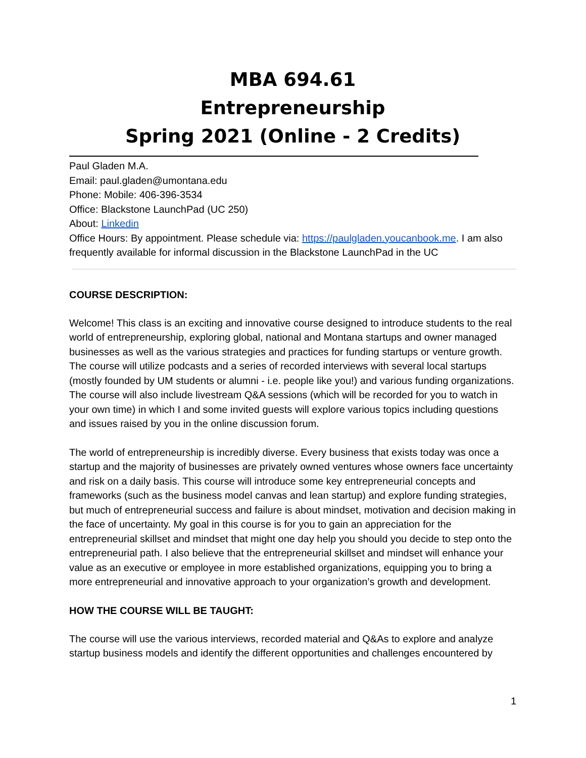MBA 694.61
Entrepreneurship
Spring 2021 (Online - 2 Credits)
Paul Gladen M.A.
Email: paul.gladen@umontana.edu
Phone: Mobile: 406-396-3534
Office: Blackstone LaunchPad (UC 250)
About: Linkedin
Office Hours: By appointment. Please schedule via: https://paulgladen.youcanbook.me. I am also frequently available for informal discussion in the Blackstone LaunchPad in the UC
COURSE DESCRIPTION:
Welcome! This class is an exciting and innovative course designed to introduce students to the real world of entrepreneurship, exploring global, national and Montana startups and owner managed businesses as well as the various strategies and practices for funding startups or venture growth. The course will utilize podcasts and a series of recorded interviews with several local startups (mostly founded by UM students or alumni - i.e. people like you!) and various funding organizations. The course will also include livestream Q&A sessions (which will be recorded for you to watch in your own time) in which I and some invited guests will explore various topics including questions and issues raised by you in the online discussion forum.
The world of entrepreneurship is incredibly diverse. Every business that exists today was once a startup and the majority of businesses are privately owned ventures whose owners face uncertainty and risk on a daily basis. This course will introduce some key entrepreneurial concepts and frameworks (such as the business model canvas and lean startup) and explore funding strategies, but much of entrepreneurial success and failure is about mindset, motivation and decision making in the face of uncertainty. My goal in this course is for you to gain an appreciation for the entrepreneurial skillset and mindset that might one day help you should you decide to step onto the entrepreneurial path. I also believe that the entrepreneurial skillset and mindset will enhance your value as an executive or employee in more established organizations, equipping you to bring a more entrepreneurial and innovative approach to your organization’s growth and development.
HOW THE COURSE WILL BE TAUGHT:
The course will use the various interviews, recorded material and Q&As to explore and analyze startup business models and identify the different opportunities and challenges encountered by
1